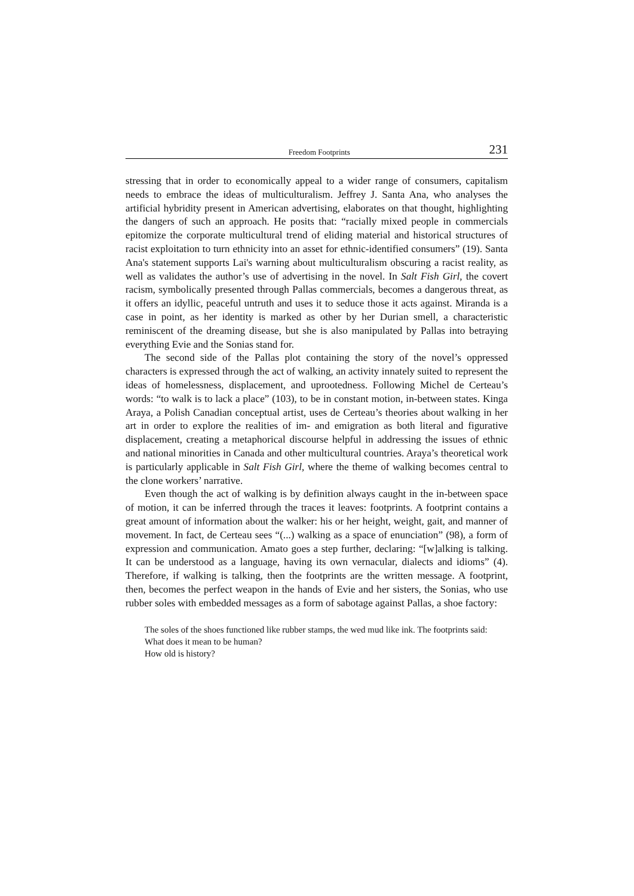Freedom Footprints 231
stressing that in order to economically appeal to a wider range of consumers, capitalism needs to embrace the ideas of multiculturalism. Jeffrey J. Santa Ana, who analyses the artificial hybridity present in American advertising, elaborates on that thought, highlighting the dangers of such an approach. He posits that: “racially mixed people in commercials epitomize the corporate multicultural trend of eliding material and historical structures of racist exploitation to turn ethnicity into an asset for ethnic-identified consumers” (19). Santa Ana's statement supports Lai's warning about multiculturalism obscuring a racist reality, as well as validates the author’s use of advertising in the novel. In Salt Fish Girl, the covert racism, symbolically presented through Pallas commercials, becomes a dangerous threat, as it offers an idyllic, peaceful untruth and uses it to seduce those it acts against. Miranda is a case in point, as her identity is marked as other by her Durian smell, a characteristic reminiscent of the dreaming disease, but she is also manipulated by Pallas into betraying everything Evie and the Sonias stand for.
The second side of the Pallas plot containing the story of the novel’s oppressed characters is expressed through the act of walking, an activity innately suited to represent the ideas of homelessness, displacement, and uprootedness. Following Michel de Certeau’s words: “to walk is to lack a place” (103), to be in constant motion, in-between states. Kinga Araya, a Polish Canadian conceptual artist, uses de Certeau’s theories about walking in her art in order to explore the realities of im- and emigration as both literal and figurative displacement, creating a metaphorical discourse helpful in addressing the issues of ethnic and national minorities in Canada and other multicultural countries. Araya’s theoretical work is particularly applicable in Salt Fish Girl, where the theme of walking becomes central to the clone workers’ narrative.
Even though the act of walking is by definition always caught in the in-between space of motion, it can be inferred through the traces it leaves: footprints. A footprint contains a great amount of information about the walker: his or her height, weight, gait, and manner of movement. In fact, de Certeau sees “(...) walking as a space of enunciation” (98), a form of expression and communication. Amato goes a step further, declaring: “[w]alking is talking. It can be understood as a language, having its own vernacular, dialects and idioms” (4). Therefore, if walking is talking, then the footprints are the written message. A footprint, then, becomes the perfect weapon in the hands of Evie and her sisters, the Sonias, who use rubber soles with embedded messages as a form of sabotage against Pallas, a shoe factory:
The soles of the shoes functioned like rubber stamps, the wed mud like ink. The footprints said:
What does it mean to be human?
How old is history?